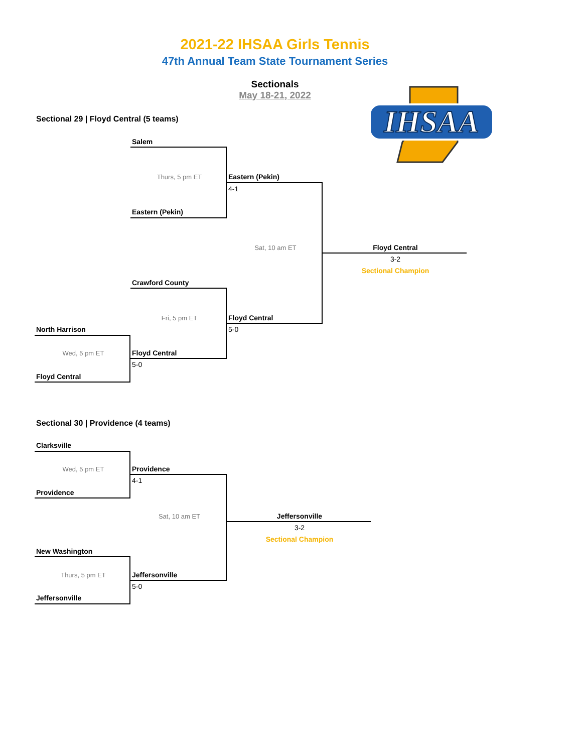2021-22 IHSAA Girls Tennis
47th Annual Team State Tournament Series
Sectionals
May 18-21, 2022
IHSAA
Sectional 29 | Floyd Central (5 teams)
Salem
Thurs, 5 pm ET
Eastern (Pekin)
4-1
Eastern (Pekin)
Sat, 10 am ET
Floyd Central
3-2
Sectional Champion
Crawford County
Fri, 5 pm ET
Floyd Central
North Harrison
5-0
Wed, 5 pm ET
Floyd Central
5-0
Floyd Central
Sectional 30 | Providence (4 teams)
Clarksville
Wed, 5 pm ET
Providence
4-1
Providence
Sat, 10 am ET
Jeffersonville
3-2
Sectional Champion
New Washington
Thurs, 5 pm ET
Jeffersonville
5-0
Jeffersonville